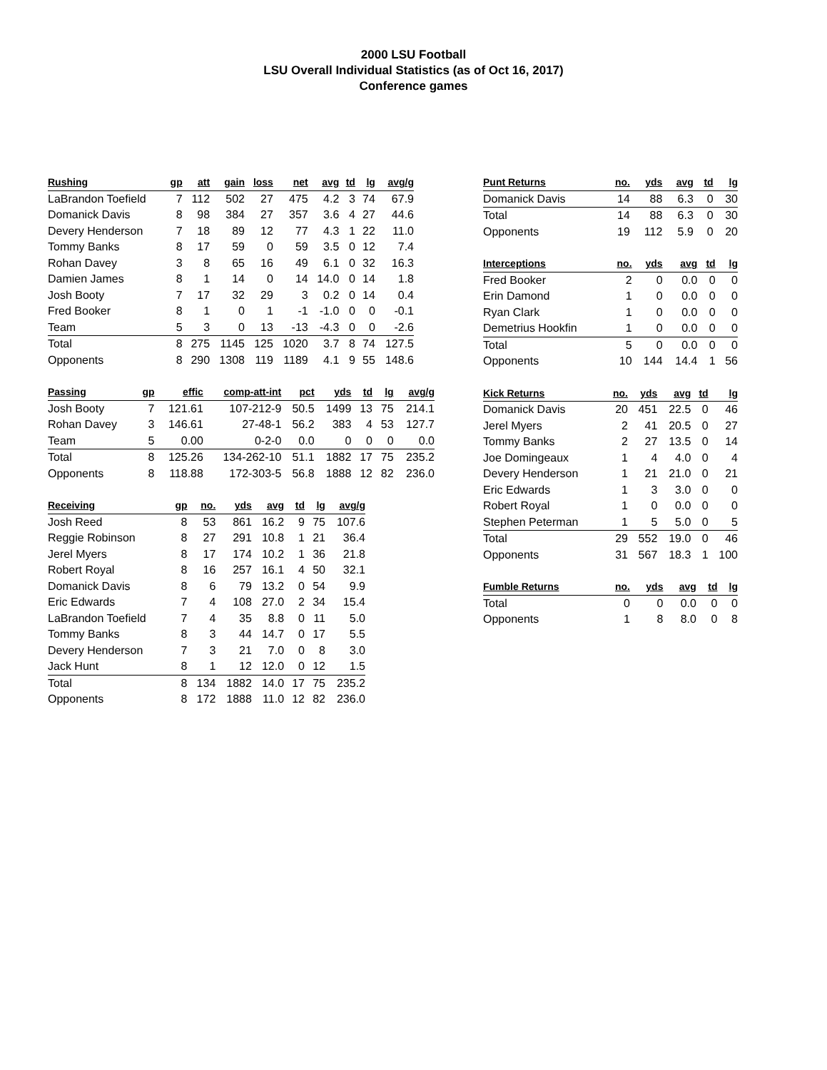2000 LSU Football
LSU Overall Individual Statistics (as of Oct 16, 2017)
Conference games
| Rushing | gp | att | gain | loss | net | avg | td | lg | avg/g |
| --- | --- | --- | --- | --- | --- | --- | --- | --- | --- |
| LaBrandon Toefield | 7 | 112 | 502 | 27 | 475 | 4.2 | 3 | 74 | 67.9 |
| Domanick Davis | 8 | 98 | 384 | 27 | 357 | 3.6 | 4 | 27 | 44.6 |
| Devery Henderson | 7 | 18 | 89 | 12 | 77 | 4.3 | 1 | 22 | 11.0 |
| Tommy Banks | 8 | 17 | 59 | 0 | 59 | 3.5 | 0 | 12 | 7.4 |
| Rohan Davey | 3 | 8 | 65 | 16 | 49 | 6.1 | 0 | 32 | 16.3 |
| Damien James | 8 | 1 | 14 | 0 | 14 | 14.0 | 0 | 14 | 1.8 |
| Josh Booty | 7 | 17 | 32 | 29 | 3 | 0.2 | 0 | 14 | 0.4 |
| Fred Booker | 8 | 1 | 0 | 1 | -1 | -1.0 | 0 | 0 | -0.1 |
| Team | 5 | 3 | 0 | 13 | -13 | -4.3 | 0 | 0 | -2.6 |
| Total | 8 | 275 | 1145 | 125 | 1020 | 3.7 | 8 | 74 | 127.5 |
| Opponents | 8 | 290 | 1308 | 119 | 1189 | 4.1 | 9 | 55 | 148.6 |
| Passing | gp | effic | comp-att-int | pct | yds | td | lg | avg/g |
| --- | --- | --- | --- | --- | --- | --- | --- | --- |
| Josh Booty | 7 | 121.61 | 107-212-9 | 50.5 | 1499 | 13 | 75 | 214.1 |
| Rohan Davey | 3 | 146.61 | 27-48-1 | 56.2 | 383 | 4 | 53 | 127.7 |
| Team | 5 | 0.00 | 0-2-0 | 0.0 | 0 | 0 | 0 | 0.0 |
| Total | 8 | 125.26 | 134-262-10 | 51.1 | 1882 | 17 | 75 | 235.2 |
| Opponents | 8 | 118.88 | 172-303-5 | 56.8 | 1888 | 12 | 82 | 236.0 |
| Receiving | gp | no. | yds | avg | td | lg | avg/g |
| --- | --- | --- | --- | --- | --- | --- | --- |
| Josh Reed | 8 | 53 | 861 | 16.2 | 9 | 75 | 107.6 |
| Reggie Robinson | 8 | 27 | 291 | 10.8 | 1 | 21 | 36.4 |
| Jerel Myers | 8 | 17 | 174 | 10.2 | 1 | 36 | 21.8 |
| Robert Royal | 8 | 16 | 257 | 16.1 | 4 | 50 | 32.1 |
| Domanick Davis | 8 | 6 | 79 | 13.2 | 0 | 54 | 9.9 |
| Eric Edwards | 7 | 4 | 108 | 27.0 | 2 | 34 | 15.4 |
| LaBrandon Toefield | 7 | 4 | 35 | 8.8 | 0 | 11 | 5.0 |
| Tommy Banks | 8 | 3 | 44 | 14.7 | 0 | 17 | 5.5 |
| Devery Henderson | 7 | 3 | 21 | 7.0 | 0 | 8 | 3.0 |
| Jack Hunt | 8 | 1 | 12 | 12.0 | 0 | 12 | 1.5 |
| Total | 8 | 134 | 1882 | 14.0 | 17 | 75 | 235.2 |
| Opponents | 8 | 172 | 1888 | 11.0 | 12 | 82 | 236.0 |
| Punt Returns | no. | yds | avg | td | lg |
| --- | --- | --- | --- | --- | --- |
| Domanick Davis | 14 | 88 | 6.3 | 0 | 30 |
| Total | 14 | 88 | 6.3 | 0 | 30 |
| Opponents | 19 | 112 | 5.9 | 0 | 20 |
| Interceptions | no. | yds | avg | td | lg |
| --- | --- | --- | --- | --- | --- |
| Fred Booker | 2 | 0 | 0.0 | 0 | 0 |
| Erin Damond | 1 | 0 | 0.0 | 0 | 0 |
| Ryan Clark | 1 | 0 | 0.0 | 0 | 0 |
| Demetrius Hookfin | 1 | 0 | 0.0 | 0 | 0 |
| Total | 5 | 0 | 0.0 | 0 | 0 |
| Opponents | 10 | 144 | 14.4 | 1 | 56 |
| Kick Returns | no. | yds | avg | td | lg |
| --- | --- | --- | --- | --- | --- |
| Domanick Davis | 20 | 451 | 22.5 | 0 | 46 |
| Jerel Myers | 2 | 41 | 20.5 | 0 | 27 |
| Tommy Banks | 2 | 27 | 13.5 | 0 | 14 |
| Joe Domingeaux | 1 | 4 | 4.0 | 0 | 4 |
| Devery Henderson | 1 | 21 | 21.0 | 0 | 21 |
| Eric Edwards | 1 | 3 | 3.0 | 0 | 0 |
| Robert Royal | 1 | 0 | 0.0 | 0 | 0 |
| Stephen Peterman | 1 | 5 | 5.0 | 0 | 5 |
| Total | 29 | 552 | 19.0 | 0 | 46 |
| Opponents | 31 | 567 | 18.3 | 1 | 100 |
| Fumble Returns | no. | yds | avg | td | lg |
| --- | --- | --- | --- | --- | --- |
| Total | 0 | 0 | 0.0 | 0 | 0 |
| Opponents | 1 | 8 | 8.0 | 0 | 8 |